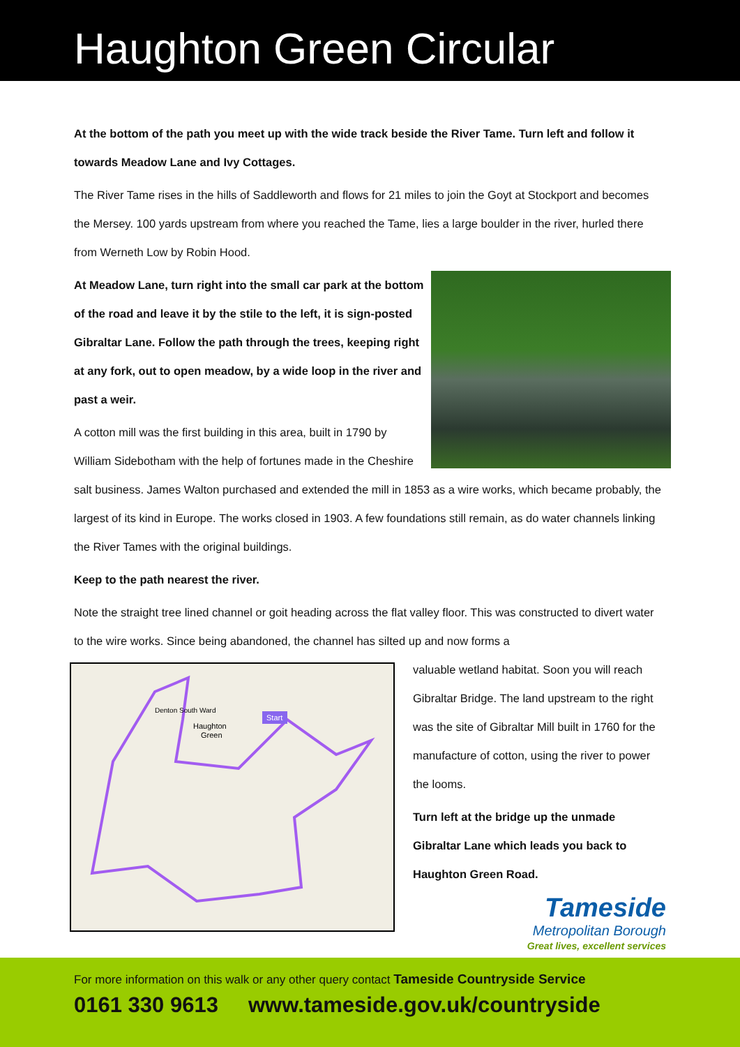Haughton Green Circular
At the bottom of the path you meet up with the wide track beside the River Tame. Turn left and follow it towards Meadow Lane and Ivy Cottages.
The River Tame rises in the hills of Saddleworth and flows for 21 miles to join the Goyt at Stockport and becomes the Mersey. 100 yards upstream from where you reached the Tame, lies a large boulder in the river, hurled there from Werneth Low by Robin Hood.
At Meadow Lane, turn right into the small car park at the bottom of the road and leave it by the stile to the left, it is sign-posted Gibraltar Lane. Follow the path through the trees, keeping right at any fork, out to open meadow, by a wide loop in the river and past a weir.
A cotton mill was the first building in this area, built in 1790 by William Sidebotham with the help of fortunes made in the Cheshire salt business. James Walton purchased and extended the mill in 1853 as a wire works, which became probably, the largest of its kind in Europe. The works closed in 1903. A few foundations still remain, as do water channels linking the River Tames with the original buildings.
Keep to the path nearest the river.
Note the straight tree lined channel or goit heading across the flat valley floor. This was constructed to divert water to the wire works. Since being abandoned, the channel has silted up and now forms a
Start
Haughton
Green
Denton South Ward
valuable wetland habitat. Soon you will reach Gibraltar Bridge. The land upstream to the right was the site of Gibraltar Mill built in 1760 for the manufacture of cotton, using the river to power the looms.
Turn left at the bridge up the unmade Gibraltar Lane which leads you back to Haughton Green Road.
Tameside
Metropolitan Borough
Great lives, excellent services
For more information on this walk or any other query contact Tameside Countryside Service
0161 330 9613 www.tameside.gov.uk/countryside